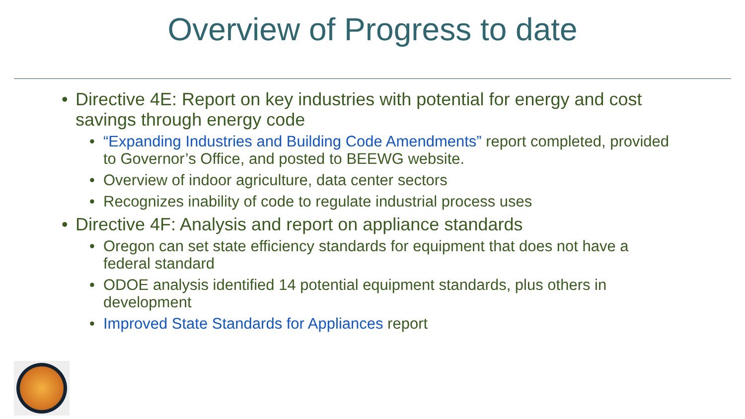Overview of Progress to date
Directive 4E: Report on key industries with potential for energy and cost savings through energy code
“Expanding Industries and Building Code Amendments” report completed, provided to Governor’s Office, and posted to BEEWG website.
Overview of indoor agriculture, data center sectors
Recognizes inability of code to regulate industrial process uses
Directive 4F: Analysis and report on appliance standards
Oregon can set state efficiency standards for equipment that does not have a federal standard
ODOE analysis identified 14 potential equipment standards, plus others in development
Improved State Standards for Appliances report